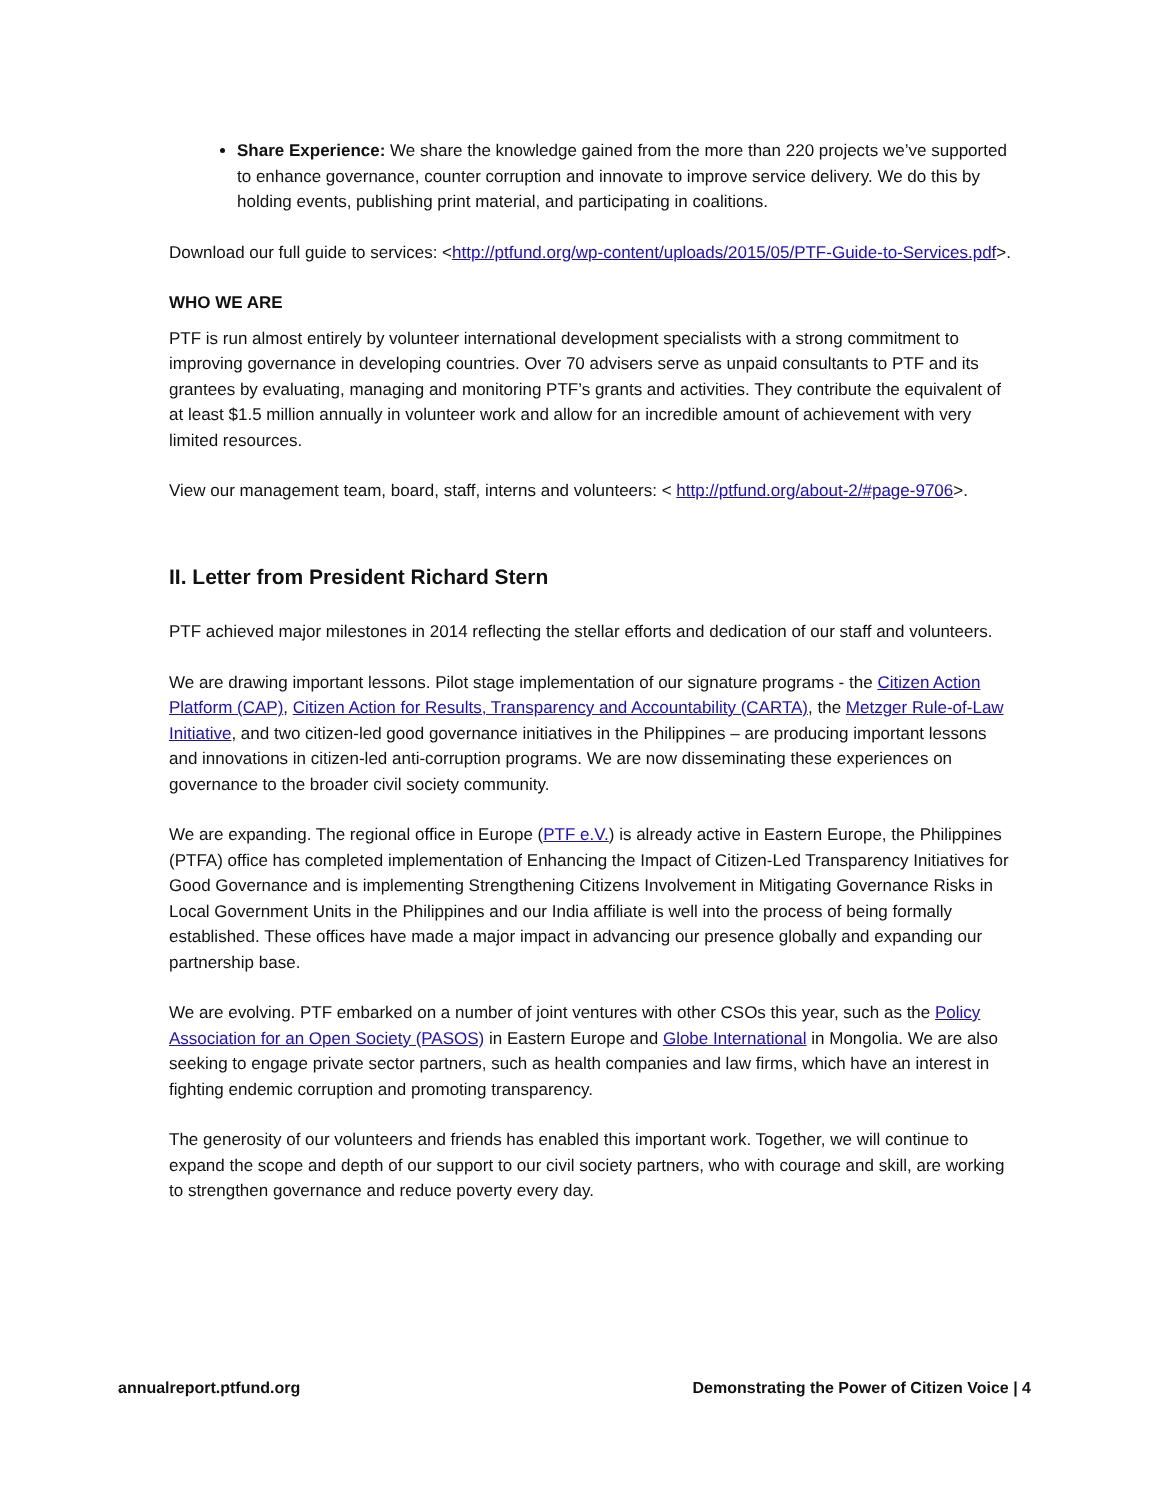Share Experience: We share the knowledge gained from the more than 220 projects we’ve supported to enhance governance, counter corruption and innovate to improve service delivery. We do this by holding events, publishing print material, and participating in coalitions.
Download our full guide to services: <http://ptfund.org/wp-content/uploads/2015/05/PTF-Guide-to-Services.pdf>.
WHO WE ARE
PTF is run almost entirely by volunteer international development specialists with a strong commitment to improving governance in developing countries. Over 70 advisers serve as unpaid consultants to PTF and its grantees by evaluating, managing and monitoring PTF’s grants and activities. They contribute the equivalent of at least $1.5 million annually in volunteer work and allow for an incredible amount of achievement with very limited resources.
View our management team, board, staff, interns and volunteers: < http://ptfund.org/about-2/#page-9706>.
II. Letter from President Richard Stern
PTF achieved major milestones in 2014 reflecting the stellar efforts and dedication of our staff and volunteers.
We are drawing important lessons. Pilot stage implementation of our signature programs - the Citizen Action Platform (CAP), Citizen Action for Results, Transparency and Accountability (CARTA), the Metzger Rule-of-Law Initiative, and two citizen-led good governance initiatives in the Philippines – are producing important lessons and innovations in citizen-led anti-corruption programs. We are now disseminating these experiences on governance to the broader civil society community.
We are expanding. The regional office in Europe (PTF e.V.) is already active in Eastern Europe, the Philippines (PTFA) office has completed implementation of Enhancing the Impact of Citizen-Led Transparency Initiatives for Good Governance and is implementing Strengthening Citizens Involvement in Mitigating Governance Risks in Local Government Units in the Philippines and our India affiliate is well into the process of being formally established. These offices have made a major impact in advancing our presence globally and expanding our partnership base.
We are evolving. PTF embarked on a number of joint ventures with other CSOs this year, such as the Policy Association for an Open Society (PASOS) in Eastern Europe and Globe International in Mongolia. We are also seeking to engage private sector partners, such as health companies and law firms, which have an interest in fighting endemic corruption and promoting transparency.
The generosity of our volunteers and friends has enabled this important work. Together, we will continue to expand the scope and depth of our support to our civil society partners, who with courage and skill, are working to strengthen governance and reduce poverty every day.
annualreport.ptfund.org Demonstrating the Power of Citizen Voice | 4